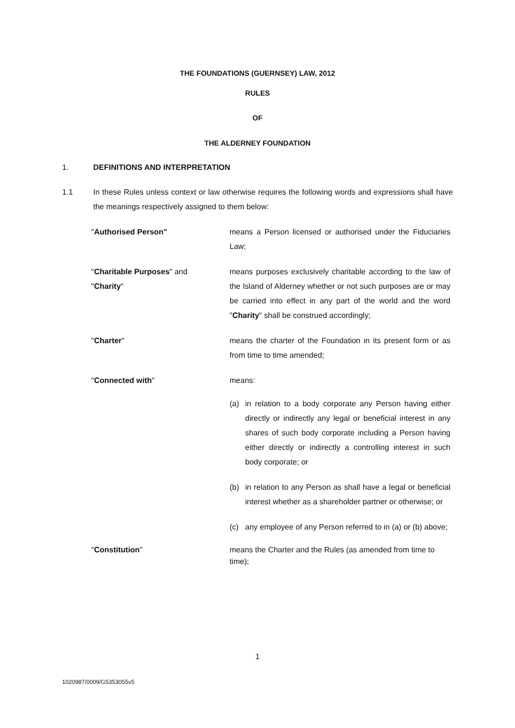THE FOUNDATIONS (GUERNSEY) LAW, 2012
RULES
OF
THE ALDERNEY FOUNDATION
1. DEFINITIONS AND INTERPRETATION
1.1 In these Rules unless context or law otherwise requires the following words and expressions shall have the meanings respectively assigned to them below:
"Authorised Person" means a Person licensed or authorised under the Fiduciaries Law;
"Charitable Purposes" and
"Charity"
means purposes exclusively charitable according to the law of the Island of Alderney whether or not such purposes are or may be carried into effect in any part of the world and the word "Charity" shall be construed accordingly;
"Charter" means the charter of the Foundation in its present form or as from time to time amended;
"Connected with" means:
(a) in relation to a body corporate any Person having either directly or indirectly any legal or beneficial interest in any shares of such body corporate including a Person having either directly or indirectly a controlling interest in such body corporate; or
(b) in relation to any Person as shall have a legal or beneficial interest whether as a shareholder partner or otherwise; or
(c) any employee of any Person referred to in (a) or (b) above;
"Constitution" means the Charter and the Rules (as amended from time to time);
1
1020987/0009/G5353055v5